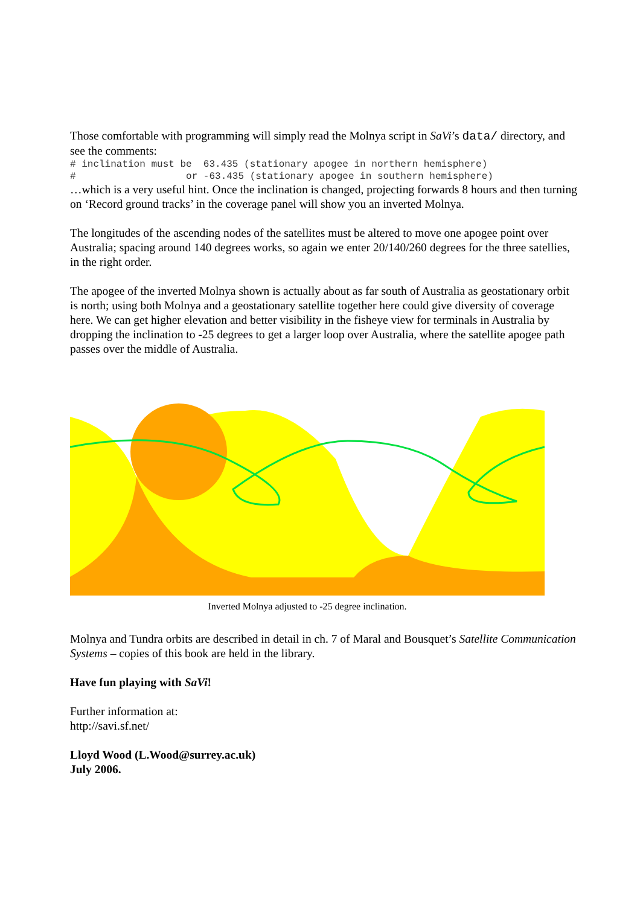Those comfortable with programming will simply read the Molnya script in SaVi’s data/ directory, and see the comments:
# inclination must be  63.435 (stationary apogee in northern hemisphere)
#                   or -63.435 (stationary apogee in southern hemisphere)
…which is a very useful hint. Once the inclination is changed, projecting forwards 8 hours and then turning on ‘Record ground tracks’ in the coverage panel will show you an inverted Molnya.
The longitudes of the ascending nodes of the satellites must be altered to move one apogee point over Australia; spacing around 140 degrees works, so again we enter 20/140/260 degrees for the three satellies, in the right order.
The apogee of the inverted Molnya shown is actually about as far south of Australia as geostationary orbit is north; using both Molnya and a geostationary satellite together here could give diversity of coverage here. We can get higher elevation and better visibility in the fisheye view for terminals in Australia by dropping the inclination to -25 degrees to get a larger loop over Australia, where the satellite apogee path passes over the middle of Australia.
Inverted Molnya adjusted to -25 degree inclination.
Molnya and Tundra orbits are described in detail in ch. 7 of Maral and Bousquet’s Satellite Communication Systems – copies of this book are held in the library.
Have fun playing with SaVi!
Further information at:
http://savi.sf.net/
Lloyd Wood (L.Wood@surrey.ac.uk)
July 2006.